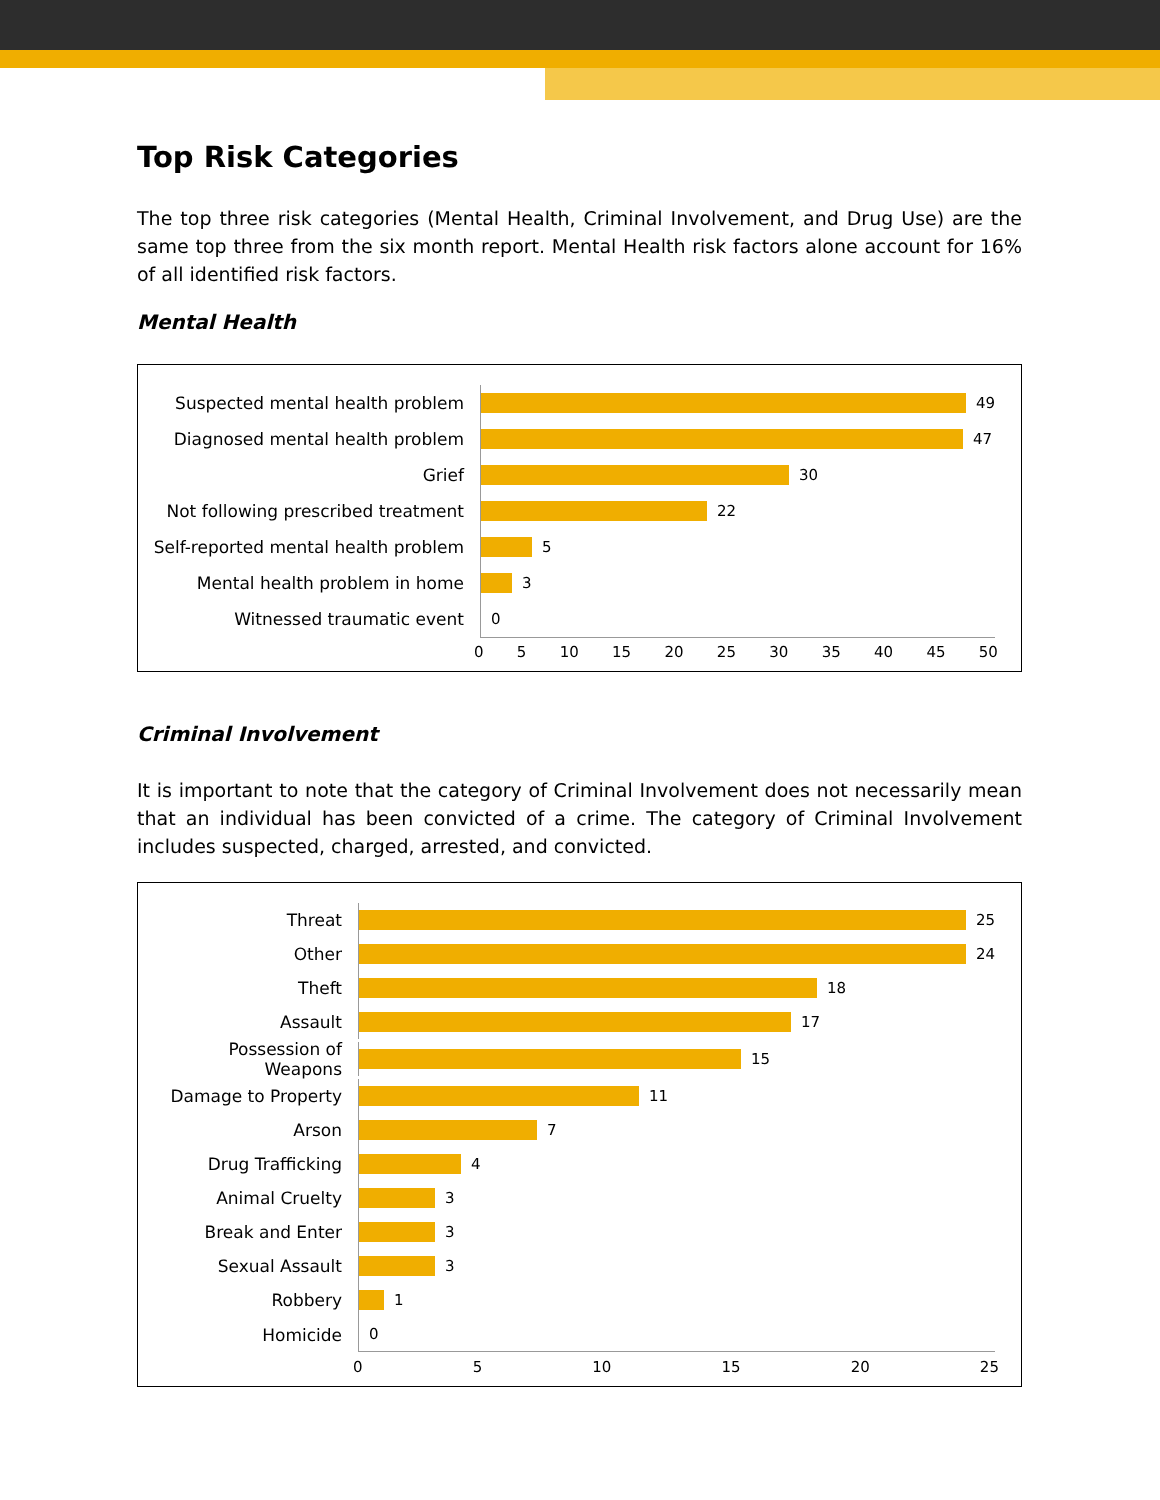Top Risk Categories
The top three risk categories (Mental Health, Criminal Involvement, and Drug Use) are the same top three from the six month report. Mental Health risk factors alone account for 16% of all identified risk factors.
Mental Health
Suspected mental health problem
49
Diagnosed mental health problem
47
Grief
30
Not following prescribed treatment
22
Self-reported mental health problem
5
Mental health problem in home
3
Witnessed traumatic event
0
0 5 10 15 20 25 30 35 40 45 50
Criminal Involvement
It is important to note that the category of Criminal Involvement does not necessarily mean that an individual has been convicted of a crime. The category of Criminal Involvement includes suspected, charged, arrested, and convicted.
Threat
25
Other
24
Theft
18
Assault
17
Possession of Weapons
15
Damage to Property
11
Arson
7
Drug Trafficking
4
Animal Cruelty
3
Break and Enter
3
Sexual Assault
3
Robbery
1
Homicide
0
0 5 10 15 20 25